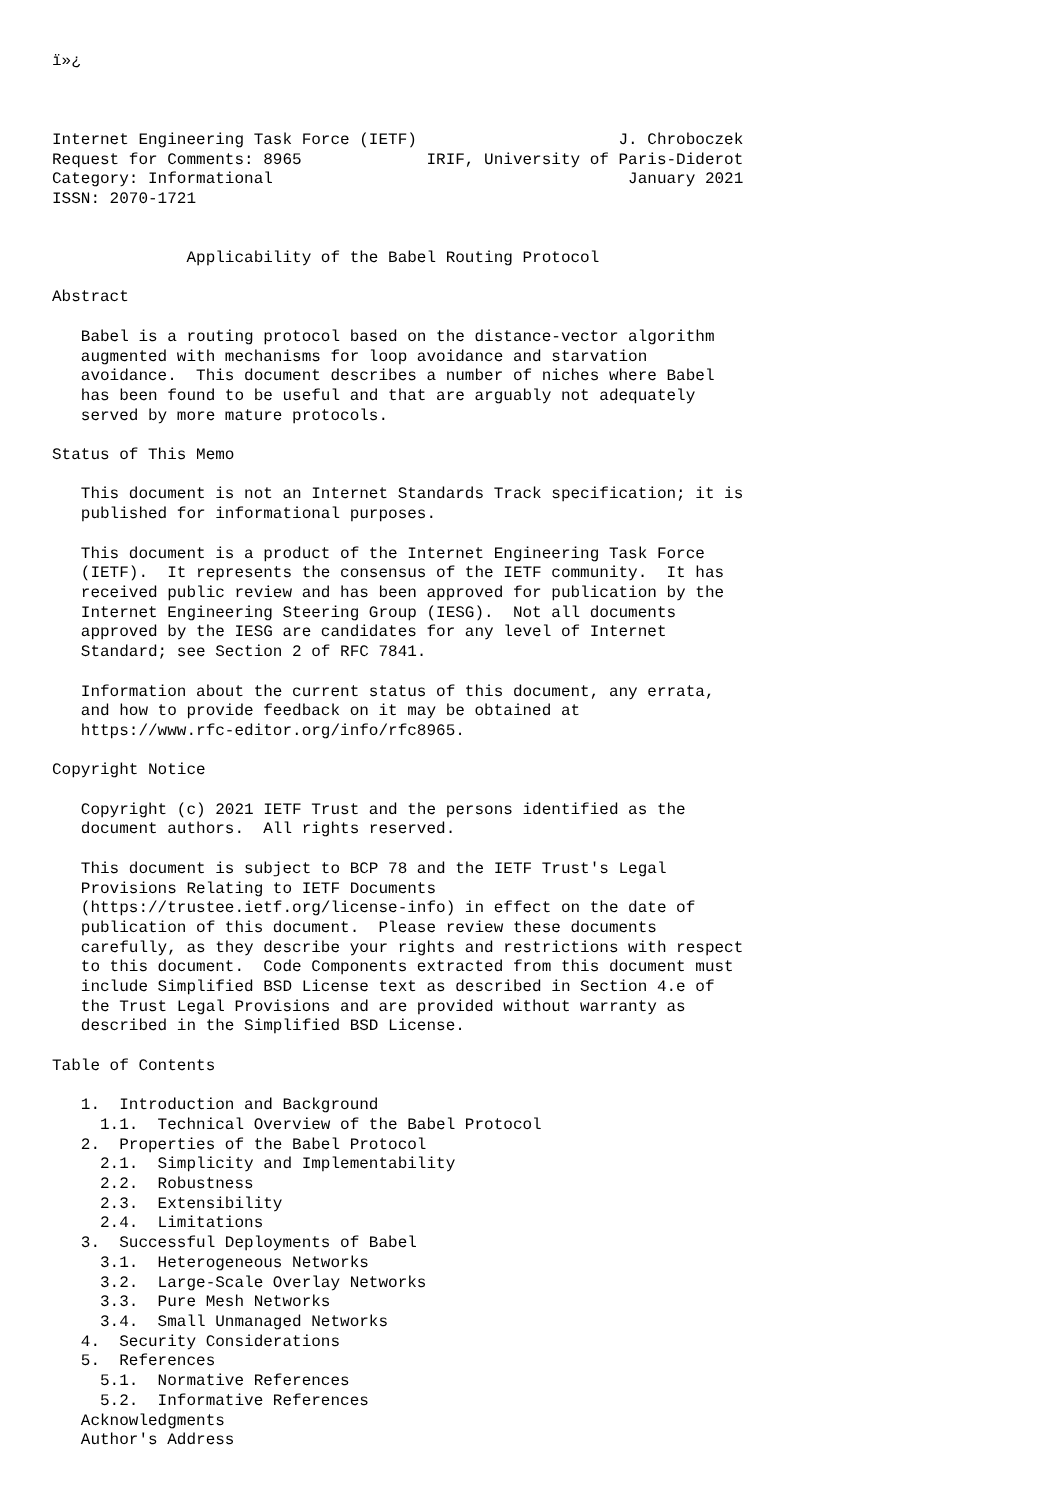ï»¿



Internet Engineering Task Force (IETF)                     J. Chroboczek
Request for Comments: 8965             IRIF, University of Paris-Diderot
Category: Informational                                     January 2021
ISSN: 2070-1721


              Applicability of the Babel Routing Protocol

Abstract

   Babel is a routing protocol based on the distance-vector algorithm
   augmented with mechanisms for loop avoidance and starvation
   avoidance.  This document describes a number of niches where Babel
   has been found to be useful and that are arguably not adequately
   served by more mature protocols.

Status of This Memo

   This document is not an Internet Standards Track specification; it is
   published for informational purposes.

   This document is a product of the Internet Engineering Task Force
   (IETF).  It represents the consensus of the IETF community.  It has
   received public review and has been approved for publication by the
   Internet Engineering Steering Group (IESG).  Not all documents
   approved by the IESG are candidates for any level of Internet
   Standard; see Section 2 of RFC 7841.

   Information about the current status of this document, any errata,
   and how to provide feedback on it may be obtained at
   https://www.rfc-editor.org/info/rfc8965.

Copyright Notice

   Copyright (c) 2021 IETF Trust and the persons identified as the
   document authors.  All rights reserved.

   This document is subject to BCP 78 and the IETF Trust's Legal
   Provisions Relating to IETF Documents
   (https://trustee.ietf.org/license-info) in effect on the date of
   publication of this document.  Please review these documents
   carefully, as they describe your rights and restrictions with respect
   to this document.  Code Components extracted from this document must
   include Simplified BSD License text as described in Section 4.e of
   the Trust Legal Provisions and are provided without warranty as
   described in the Simplified BSD License.

Table of Contents

   1.  Introduction and Background
     1.1.  Technical Overview of the Babel Protocol
   2.  Properties of the Babel Protocol
     2.1.  Simplicity and Implementability
     2.2.  Robustness
     2.3.  Extensibility
     2.4.  Limitations
   3.  Successful Deployments of Babel
     3.1.  Heterogeneous Networks
     3.2.  Large-Scale Overlay Networks
     3.3.  Pure Mesh Networks
     3.4.  Small Unmanaged Networks
   4.  Security Considerations
   5.  References
     5.1.  Normative References
     5.2.  Informative References
   Acknowledgments
   Author's Address